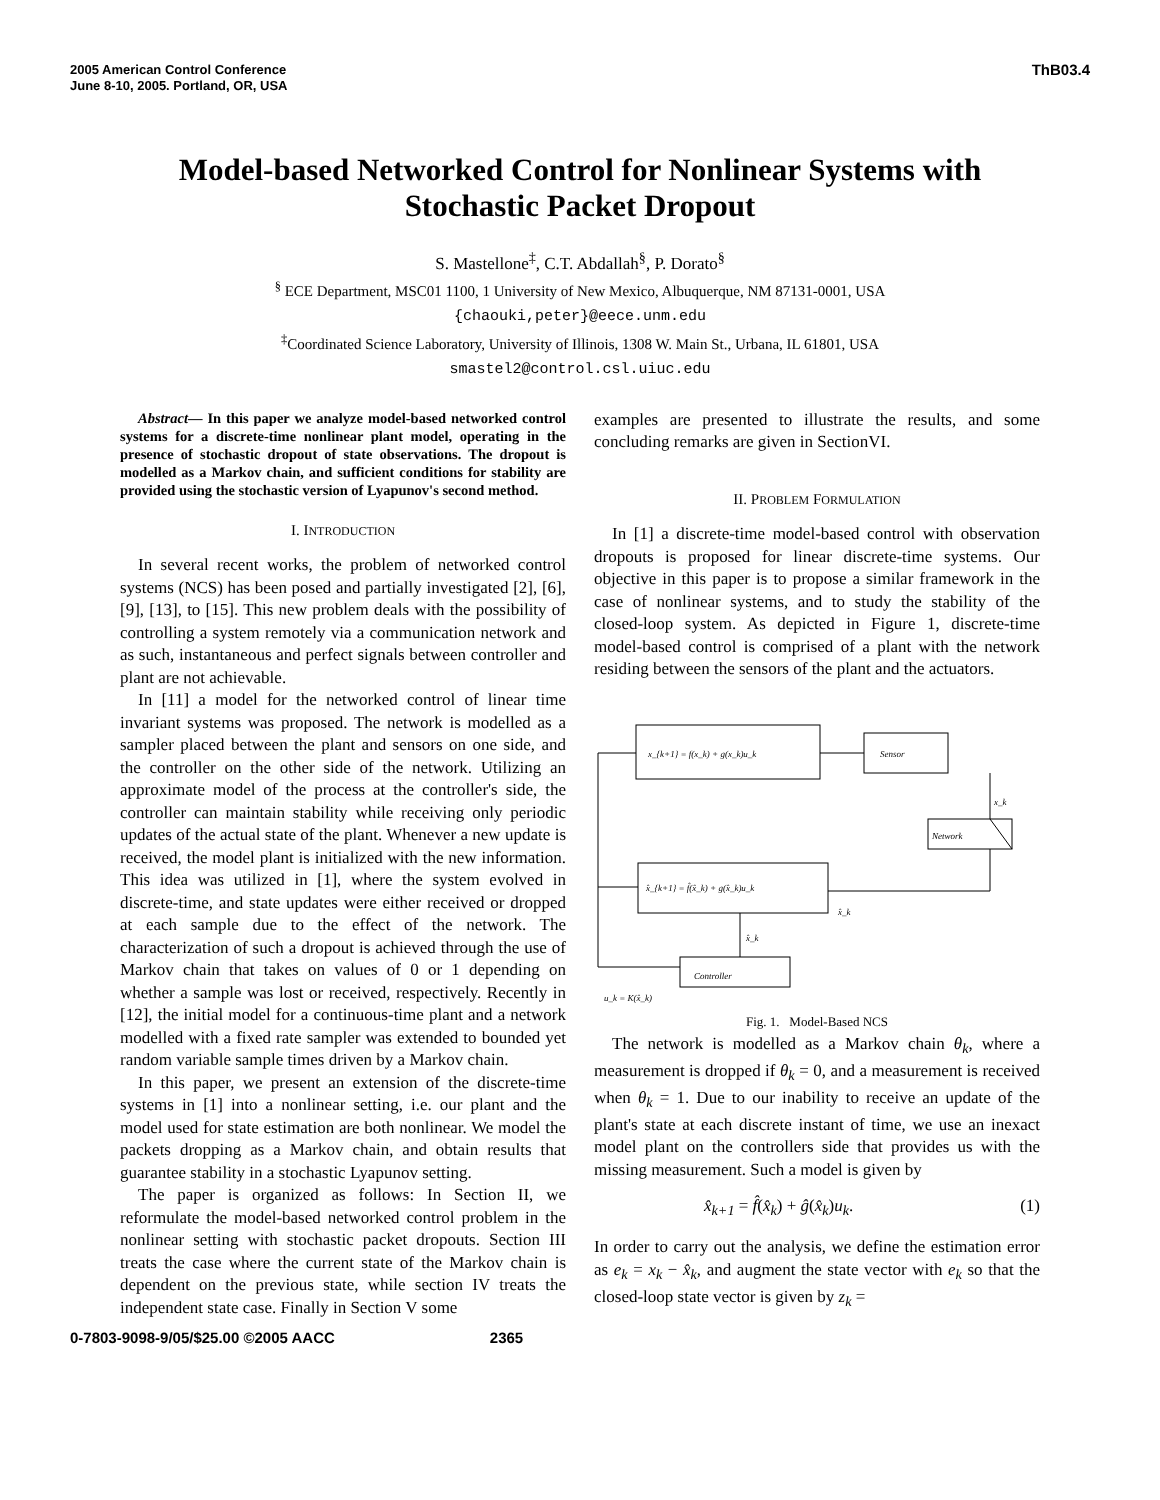2005 American Control Conference
June 8-10, 2005. Portland, OR, USA
ThB03.4
Model-based Networked Control for Nonlinear Systems with
Stochastic Packet Dropout
S. Mastellone<sup>‡</sup>, C.T. Abdallah<sup>§</sup>, P. Dorato<sup>§</sup>
<sup>§</sup> ECE Department, MSC01 1100, 1 University of New Mexico, Albuquerque, NM 87131-0001, USA
{chaouki,peter}@eece.unm.edu
<sup>‡</sup> Coordinated Science Laboratory, University of Illinois, 1308 W. Main St., Urbana, IL 61801, USA
smastel2@control.csl.uiuc.edu
Abstract— In this paper we analyze model-based networked control systems for a discrete-time nonlinear plant model, operating in the presence of stochastic dropout of state observations. The dropout is modelled as a Markov chain, and sufficient conditions for stability are provided using the stochastic version of Lyapunov's second method.
I. INTRODUCTION
In several recent works, the problem of networked control systems (NCS) has been posed and partially investigated [2], [6], [9], [13], to [15]. This new problem deals with the possibility of controlling a system remotely via a communication network and as such, instantaneous and perfect signals between controller and plant are not achievable.
In [11] a model for the networked control of linear time invariant systems was proposed. The network is modelled as a sampler placed between the plant and sensors on one side, and the controller on the other side of the network. Utilizing an approximate model of the process at the controller's side, the controller can maintain stability while receiving only periodic updates of the actual state of the plant. Whenever a new update is received, the model plant is initialized with the new information. This idea was utilized in [1], where the system evolved in discrete-time, and state updates were either received or dropped at each sample due to the effect of the network. The characterization of such a dropout is achieved through the use of Markov chain that takes on values of 0 or 1 depending on whether a sample was lost or received, respectively. Recently in [12], the initial model for a continuous-time plant and a network modelled with a fixed rate sampler was extended to bounded yet random variable sample times driven by a Markov chain.
In this paper, we present an extension of the discrete-time systems in [1] into a nonlinear setting, i.e. our plant and the model used for state estimation are both nonlinear. We model the packets dropping as a Markov chain, and obtain results that guarantee stability in a stochastic Lyapunov setting.
The paper is organized as follows: In Section II, we reformulate the model-based networked control problem in the nonlinear setting with stochastic packet dropouts. Section III treats the case where the current state of the Markov chain is dependent on the previous state, while section IV treats the independent state case. Finally in Section V some
examples are presented to illustrate the results, and some concluding remarks are given in SectionVI.
II. PROBLEM FORMULATION
In [1] a discrete-time model-based control with observation dropouts is proposed for linear discrete-time systems. Our objective in this paper is to propose a similar framework in the case of nonlinear systems, and to study the stability of the closed-loop system. As depicted in Figure 1, discrete-time model-based control is comprised of a plant with the network residing between the sensors of the plant and the actuators.
x_{k+1} = f(x_k) + g(x_k)u_k
Sensor
x_k
Network
x̂_{k+1} = f̂(x̂_k) + g(x̂_k)u_k
x̂_k
x̂_k
Controller
u_k = K(x̂_k)
Fig. 1. Model-Based NCS
The network is modelled as a Markov chain θ<sub>k</sub>, where a measurement is dropped if θ<sub>k</sub> = 0, and a measurement is received when θ<sub>k</sub> = 1. Due to our inability to receive an update of the plant's state at each discrete instant of time, we use an inexact model plant on the controllers side that provides us with the missing measurement. Such a model is given by
x̂<sub>k+1</sub> = f̂(x̂<sub>k</sub>) + ĝ(x̂<sub>k</sub>)u<sub>k</sub>. (1)
In order to carry out the analysis, we define the estimation error as e<sub>k</sub> = x<sub>k</sub> − x̂<sub>k</sub>, and augment the state vector with e<sub>k</sub> so that the closed-loop state vector is given by z<sub>k</sub> =
0-7803-9098-9/05/$25.00 ©2005 AACC 2365